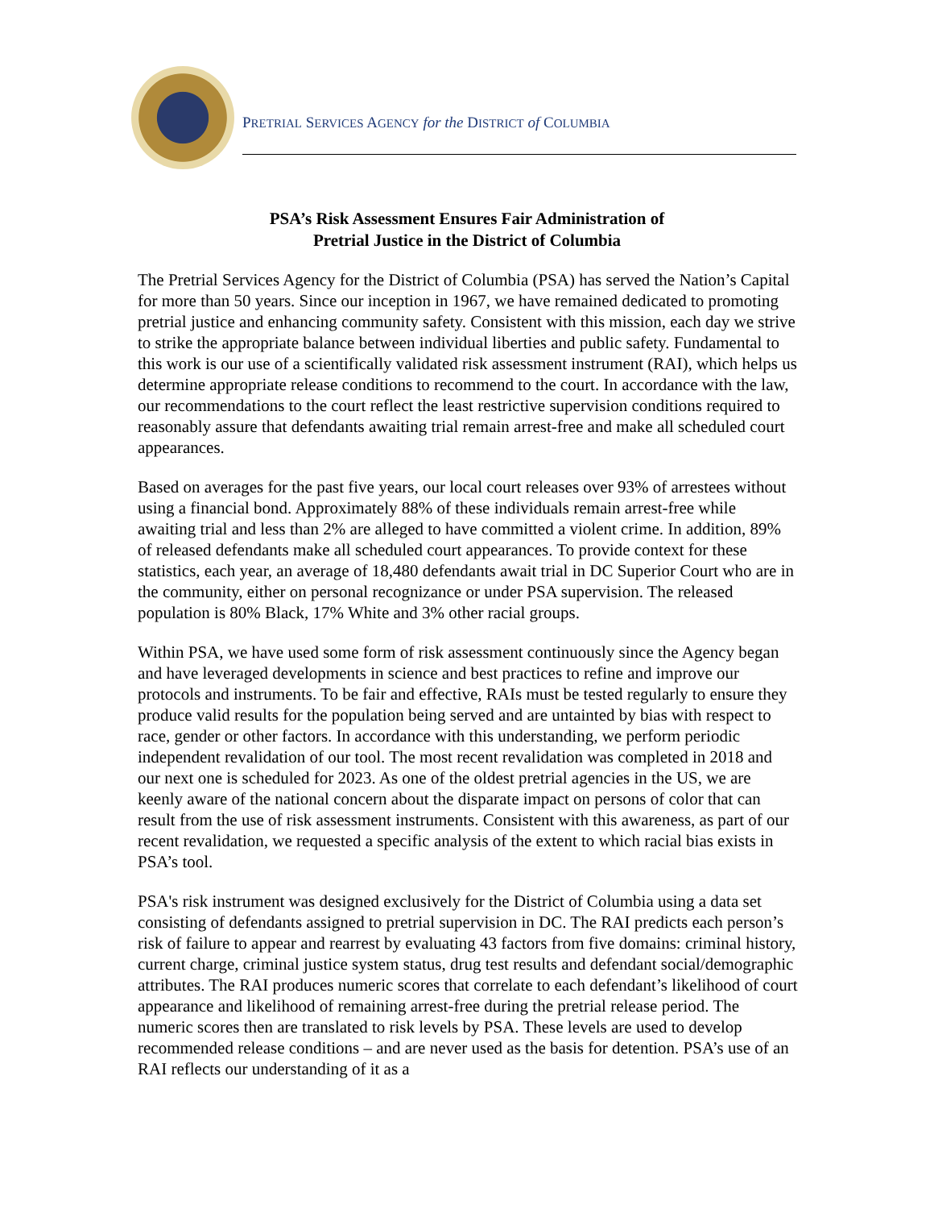PRETRIAL SERVICES AGENCY for the DISTRICT of COLUMBIA
PSA’s Risk Assessment Ensures Fair Administration of
Pretrial Justice in the District of Columbia
The Pretrial Services Agency for the District of Columbia (PSA) has served the Nation’s Capital for more than 50 years. Since our inception in 1967, we have remained dedicated to promoting pretrial justice and enhancing community safety. Consistent with this mission, each day we strive to strike the appropriate balance between individual liberties and public safety. Fundamental to this work is our use of a scientifically validated risk assessment instrument (RAI), which helps us determine appropriate release conditions to recommend to the court. In accordance with the law, our recommendations to the court reflect the least restrictive supervision conditions required to reasonably assure that defendants awaiting trial remain arrest-free and make all scheduled court appearances.
Based on averages for the past five years, our local court releases over 93% of arrestees without using a financial bond. Approximately 88% of these individuals remain arrest-free while awaiting trial and less than 2% are alleged to have committed a violent crime. In addition, 89% of released defendants make all scheduled court appearances. To provide context for these statistics, each year, an average of 18,480 defendants await trial in DC Superior Court who are in the community, either on personal recognizance or under PSA supervision. The released population is 80% Black, 17% White and 3% other racial groups.
Within PSA, we have used some form of risk assessment continuously since the Agency began and have leveraged developments in science and best practices to refine and improve our protocols and instruments. To be fair and effective, RAIs must be tested regularly to ensure they produce valid results for the population being served and are untainted by bias with respect to race, gender or other factors. In accordance with this understanding, we perform periodic independent revalidation of our tool. The most recent revalidation was completed in 2018 and our next one is scheduled for 2023. As one of the oldest pretrial agencies in the US, we are keenly aware of the national concern about the disparate impact on persons of color that can result from the use of risk assessment instruments. Consistent with this awareness, as part of our recent revalidation, we requested a specific analysis of the extent to which racial bias exists in PSA’s tool.
PSA's risk instrument was designed exclusively for the District of Columbia using a data set consisting of defendants assigned to pretrial supervision in DC. The RAI predicts each person’s risk of failure to appear and rearrest by evaluating 43 factors from five domains: criminal history, current charge, criminal justice system status, drug test results and defendant social/demographic attributes. The RAI produces numeric scores that correlate to each defendant’s likelihood of court appearance and likelihood of remaining arrest-free during the pretrial release period. The numeric scores then are translated to risk levels by PSA. These levels are used to develop recommended release conditions – and are never used as the basis for detention. PSA’s use of an RAI reflects our understanding of it as a